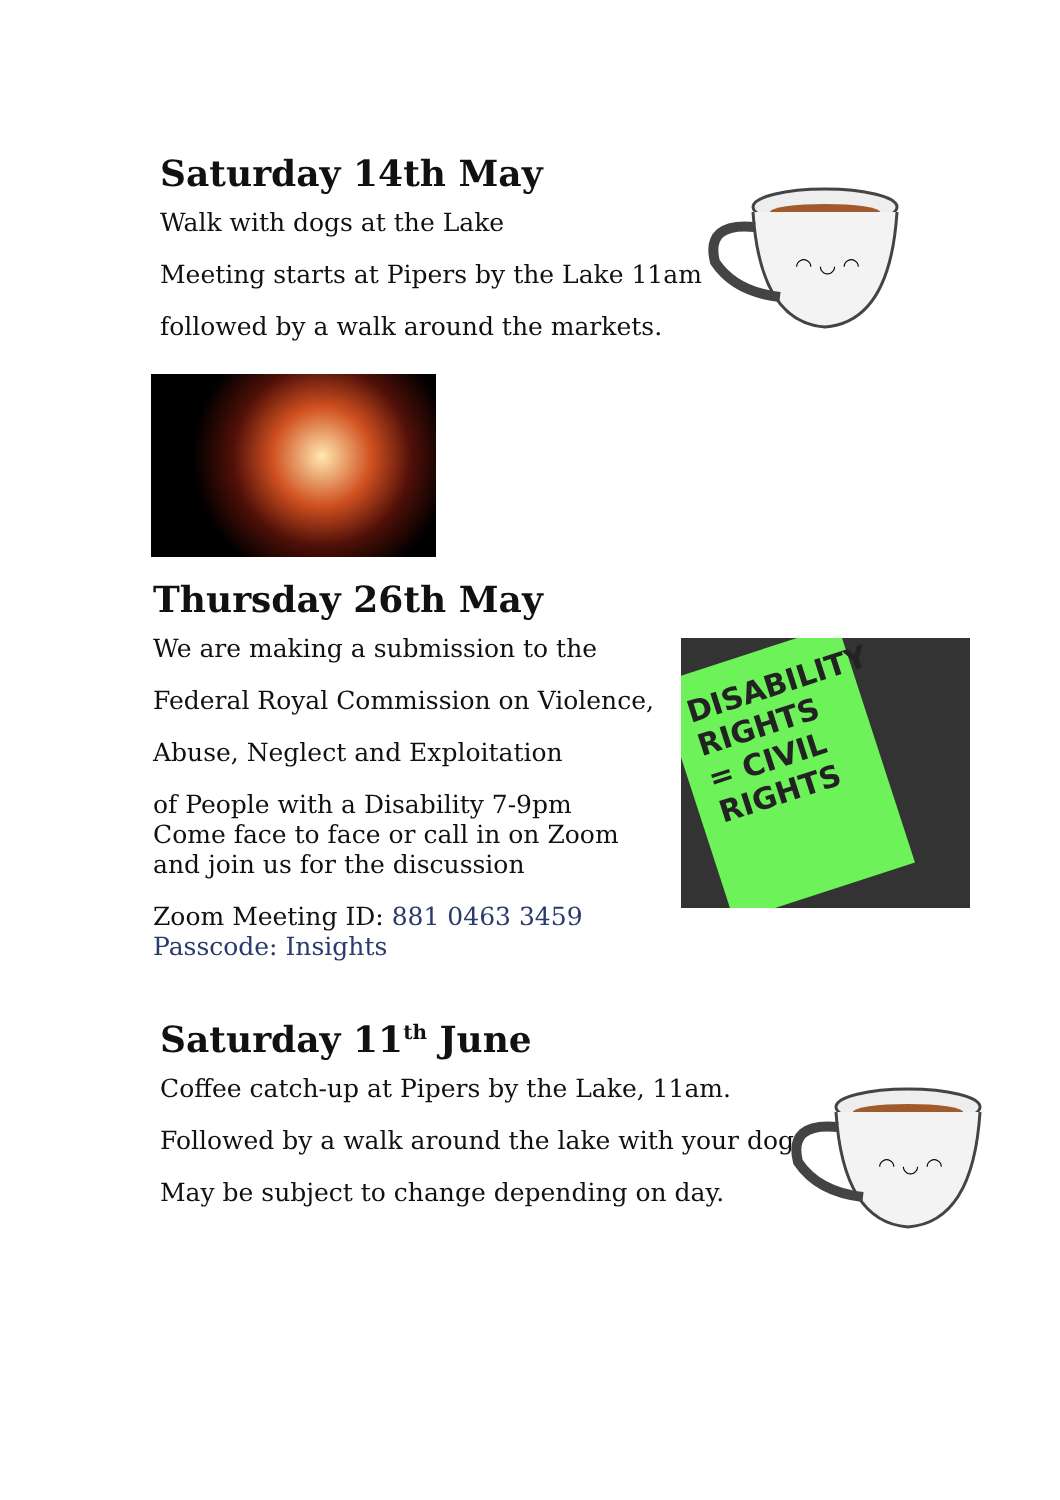Saturday 14th May
Walk with dogs at the Lake
Meeting starts at Pipers by the Lake 11am
followed by a walk around the markets.
◠ ◡ ◠
Thursday 26th May
We are making a submission to the
Federal Royal Commission on Violence,
Abuse, Neglect and Exploitation
of People with a Disability 7-9pm
Come face to face or call in on Zoom
and join us for the discussion
Zoom Meeting ID: 881 0463 3459
Passcode: Insights
DISABILITY RIGHTS = CIVIL RIGHTS
Saturday 11<sup>th</sup> June
Coffee catch-up at Pipers by the Lake, 11am.
Followed by a walk around the lake with your dog
May be subject to change depending on day.
◠ ◡ ◠